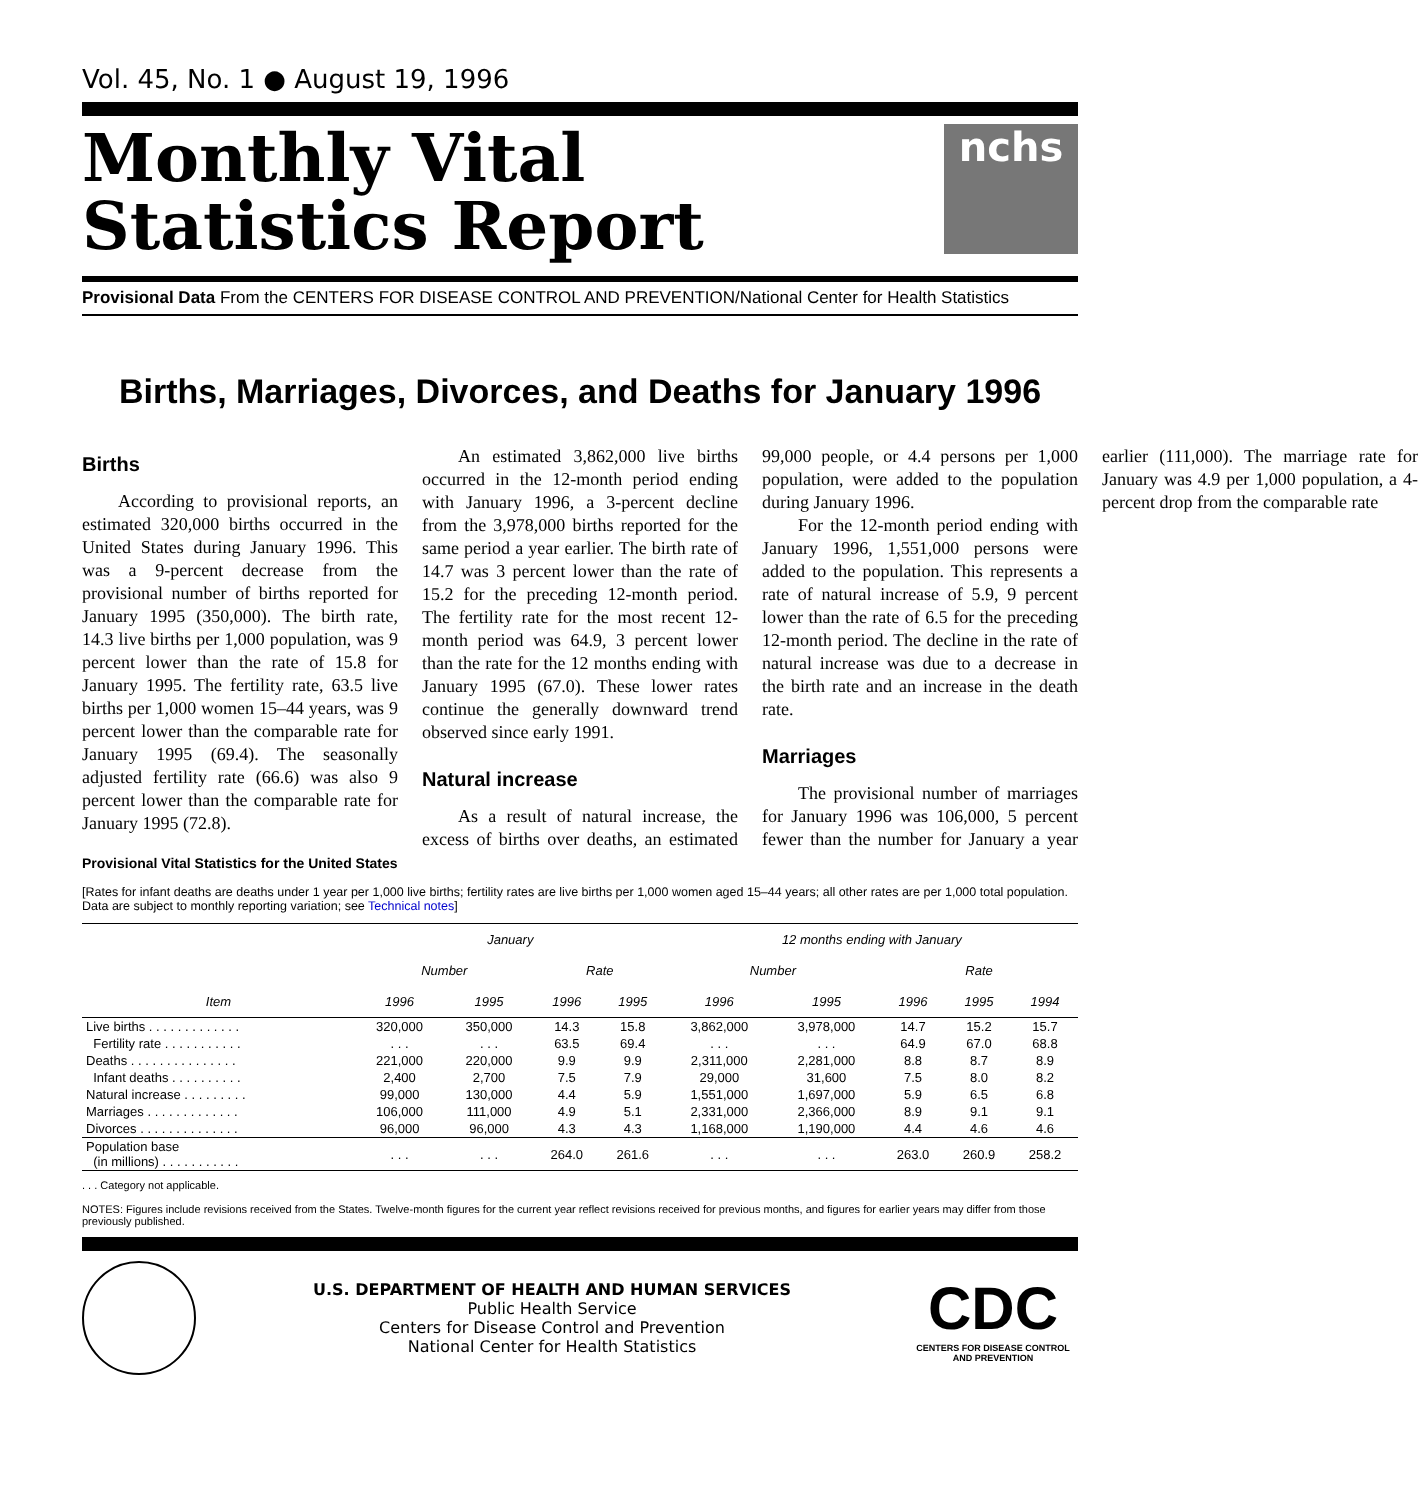Vol. 45, No. 1 ● August 19, 1996
Monthly Vital
Statistics Report
nchs
Provisional Data From the CENTERS FOR DISEASE CONTROL AND PREVENTION/National Center for Health Statistics
Births, Marriages, Divorces, and Deaths for January 1996
Births
According to provisional reports, an estimated 320,000 births occurred in the United States during January 1996. This was a 9-percent decrease from the provisional number of births reported for January 1995 (350,000). The birth rate, 14.3 live births per 1,000 population, was 9 percent lower than the rate of 15.8 for January 1995. The fertility rate, 63.5 live births per 1,000 women 15–44 years, was 9 percent lower than the comparable rate for January 1995 (69.4). The seasonally adjusted fertility rate (66.6) was also 9 percent lower than the comparable rate for January 1995 (72.8).
An estimated 3,862,000 live births occurred in the 12-month period ending with January 1996, a 3-percent decline from the 3,978,000 births reported for the same period a year earlier. The birth rate of 14.7 was 3 percent lower than the rate of 15.2 for the preceding 12-month period. The fertility rate for the most recent 12-month period was 64.9, 3 percent lower than the rate for the 12 months ending with January 1995 (67.0). These lower rates continue the generally downward trend observed since early 1991.
Natural increase
As a result of natural increase, the excess of births over deaths, an estimated 99,000 people, or 4.4 persons per 1,000 population, were added to the population during January 1996.
For the 12-month period ending with January 1996, 1,551,000 persons were added to the population. This represents a rate of natural increase of 5.9, 9 percent lower than the rate of 6.5 for the preceding 12-month period. The decline in the rate of natural increase was due to a decrease in the birth rate and an increase in the death rate.
Marriages
The provisional number of marriages for January 1996 was 106,000, 5 percent fewer than the number for January a year earlier (111,000). The marriage rate for January was 4.9 per 1,000 population, a 4-percent drop from the comparable rate
Provisional Vital Statistics for the United States
[Rates for infant deaths are deaths under 1 year per 1,000 live births; fertility rates are live births per 1,000 women aged 15–44 years; all other rates are per 1,000 total population. Data are subject to monthly reporting variation; see Technical notes]
| Item | January | | | | 12 months ending with January | | | | |
| --- | --- | --- | --- | --- | --- | --- | --- | --- | --- |
| | Number | | Rate | | Number | | Rate | | |
| | 1996 | 1995 | 1996 | 1995 | 1996 | 1995 | 1996 | 1995 | 1994 |
| Live births . . . . . . . . . . . . . | 320,000 | 350,000 | 14.3 | 15.8 | 3,862,000 | 3,978,000 | 14.7 | 15.2 | 15.7 |
| Fertility rate . . . . . . . . . . . | . . . | . . . | 63.5 | 69.4 | . . . | . . . | 64.9 | 67.0 | 68.8 |
| Deaths . . . . . . . . . . . . . . . | 221,000 | 220,000 | 9.9 | 9.9 | 2,311,000 | 2,281,000 | 8.8 | 8.7 | 8.9 |
| Infant deaths . . . . . . . . . . | 2,400 | 2,700 | 7.5 | 7.9 | 29,000 | 31,600 | 7.5 | 8.0 | 8.2 |
| Natural increase . . . . . . . . . | 99,000 | 130,000 | 4.4 | 5.9 | 1,551,000 | 1,697,000 | 5.9 | 6.5 | 6.8 |
| Marriages . . . . . . . . . . . . . | 106,000 | 111,000 | 4.9 | 5.1 | 2,331,000 | 2,366,000 | 8.9 | 9.1 | 9.1 |
| Divorces . . . . . . . . . . . . . . | 96,000 | 96,000 | 4.3 | 4.3 | 1,168,000 | 1,190,000 | 4.4 | 4.6 | 4.6 |
| Population base (in millions) . . . . . . . . . . . | . . . | . . . | 264.0 | 261.6 | . . . | . . . | 263.0 | 260.9 | 258.2 |
. . . Category not applicable.
NOTES: Figures include revisions received from the States. Twelve-month figures for the current year reflect revisions received for previous months, and figures for earlier years may differ from those previously published.
U.S. DEPARTMENT OF HEALTH AND HUMAN SERVICES
Public Health Service
Centers for Disease Control and Prevention
National Center for Health Statistics
CDC
CENTERS FOR DISEASE CONTROL AND PREVENTION